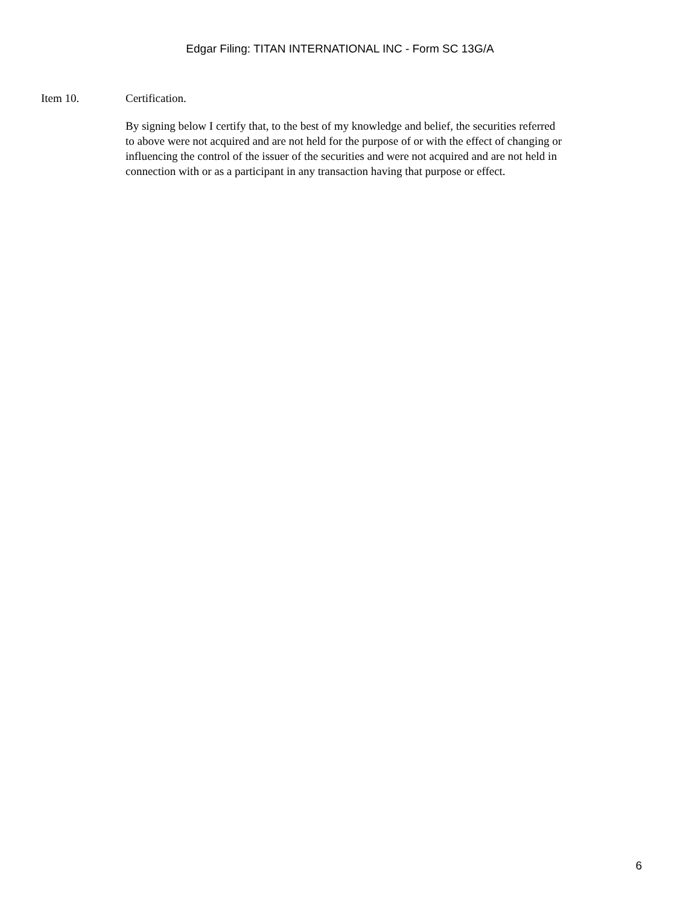Edgar Filing: TITAN INTERNATIONAL INC - Form SC 13G/A
Item 10. Certification.
By signing below I certify that, to the best of my knowledge and belief, the securities referred to above were not acquired and are not held for the purpose of or with the effect of changing or influencing the control of the issuer of the securities and were not acquired and are not held in connection with or as a participant in any transaction having that purpose or effect.
6